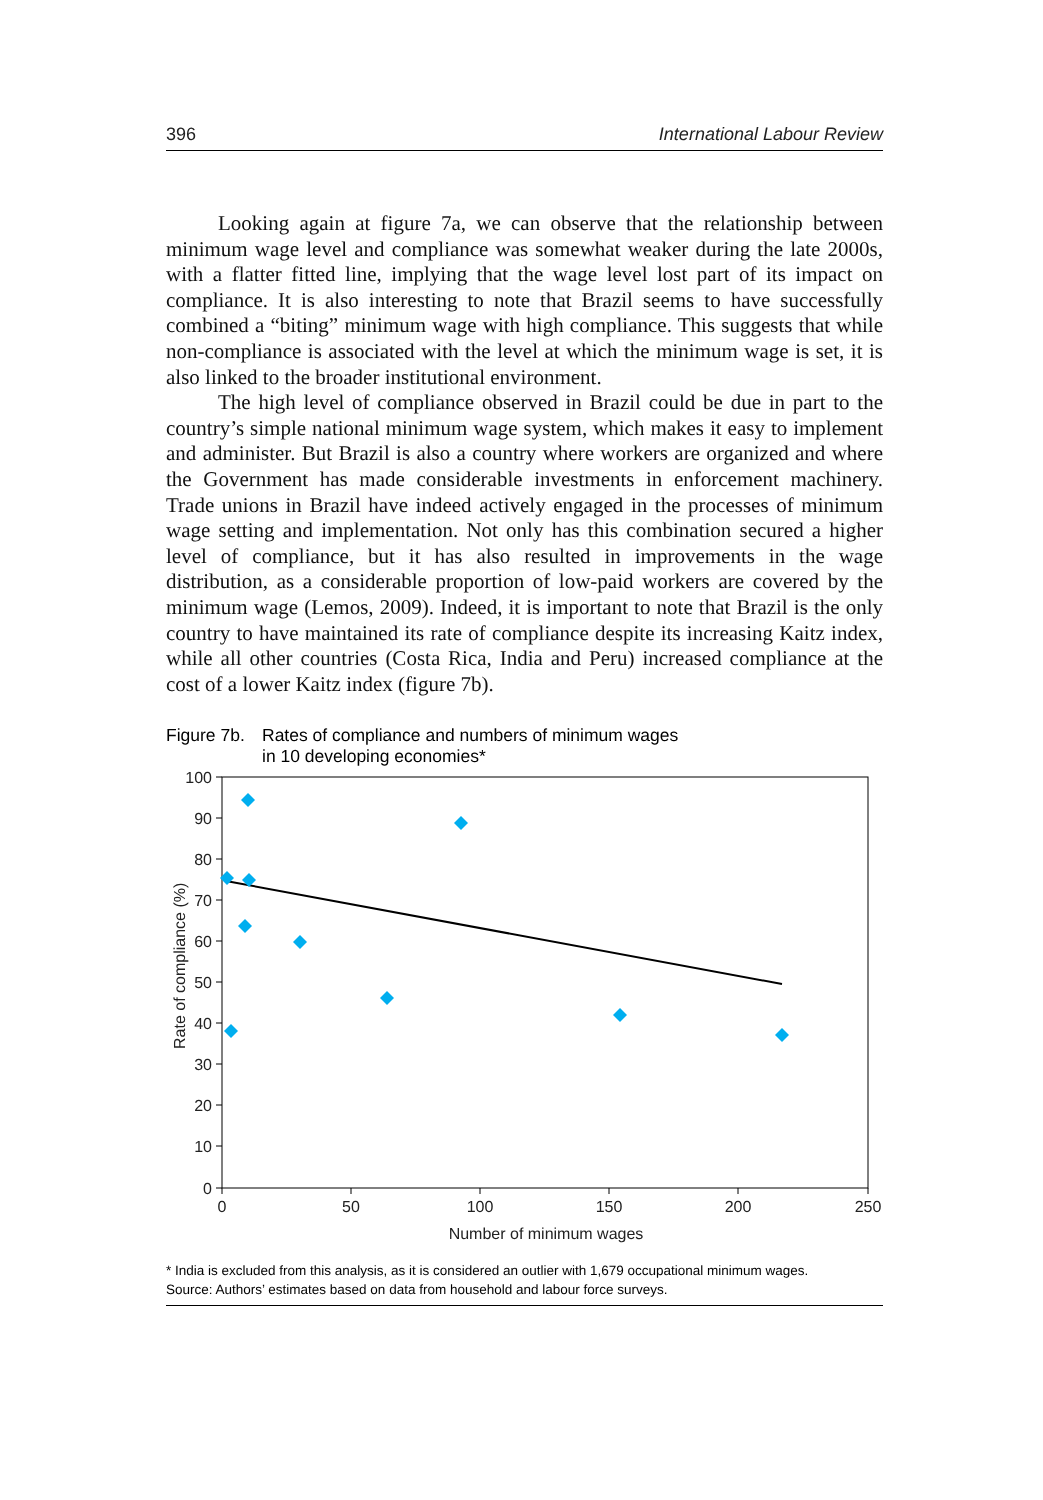396 International Labour Review
Looking again at figure 7a, we can observe that the relationship between minimum wage level and compliance was somewhat weaker during the late 2000s, with a flatter fitted line, implying that the wage level lost part of its impact on compliance. It is also interesting to note that Brazil seems to have successfully combined a “biting” minimum wage with high compliance. This suggests that while non-compliance is associated with the level at which the minimum wage is set, it is also linked to the broader institutional environment.
The high level of compliance observed in Brazil could be due in part to the country’s simple national minimum wage system, which makes it easy to implement and administer. But Brazil is also a country where workers are organized and where the Government has made considerable investments in enforcement machinery. Trade unions in Brazil have indeed actively engaged in the processes of minimum wage setting and implementation. Not only has this combination secured a higher level of compliance, but it has also resulted in improvements in the wage distribution, as a considerable proportion of low-paid workers are covered by the minimum wage (Lemos, 2009). Indeed, it is important to note that Brazil is the only country to have maintained its rate of compliance despite its increasing Kaitz index, while all other countries (Costa Rica, India and Peru) increased compliance at the cost of a lower Kaitz index (figure 7b).
Figure 7b. Rates of compliance and numbers of minimum wages
in 10 developing economies*
100
90
80
70
60
50
40
30
20
10
0
0
50
100
150
200
250
Number of minimum wages
Rate of compliance (%)
* India is excluded from this analysis, as it is considered an outlier with 1,679 occupational minimum wages.
Source: Authors’ estimates based on data from household and labour force surveys.